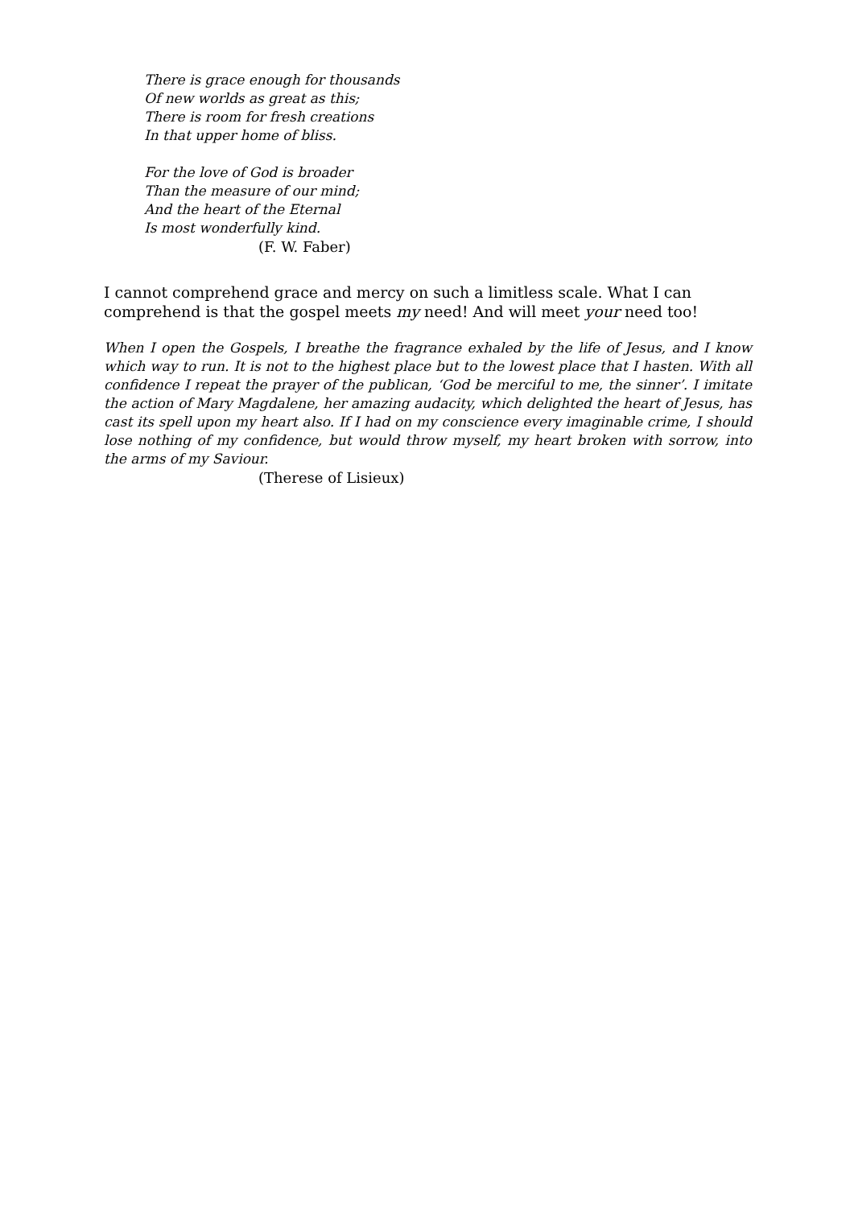There is grace enough for thousands
Of new worlds as great as this;
There is room for fresh creations
In that upper home of bliss.
For the love of God is broader
Than the measure of our mind;
And the heart of the Eternal
Is most wonderfully kind.
(F. W. Faber)
I cannot comprehend grace and mercy on such a limitless scale. What I can comprehend is that the gospel meets my need! And will meet your need too!
When I open the Gospels, I breathe the fragrance exhaled by the life of Jesus, and I know which way to run. It is not to the highest place but to the lowest place that I hasten. With all confidence I repeat the prayer of the publican, ‘God be merciful to me, the sinner’. I imitate the action of Mary Magdalene, her amazing audacity, which delighted the heart of Jesus, has cast its spell upon my heart also. If I had on my conscience every imaginable crime, I should lose nothing of my confidence, but would throw myself, my heart broken with sorrow, into the arms of my Saviour.
(Therese of Lisieux)